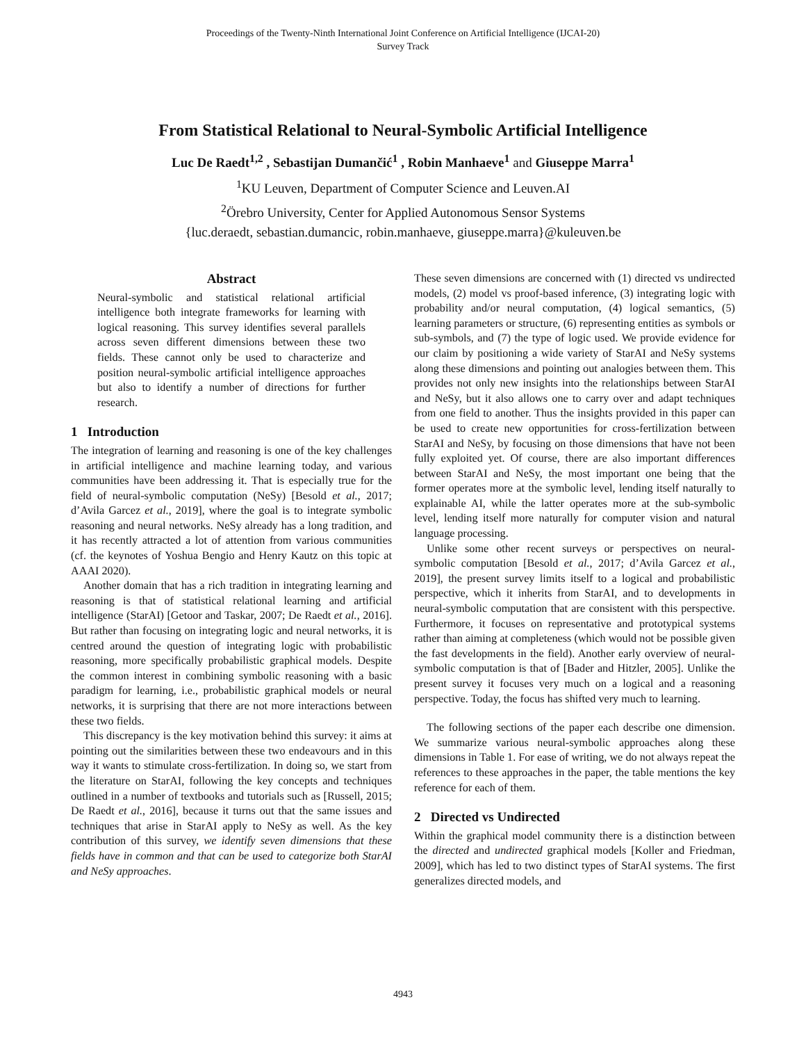Proceedings of the Twenty-Ninth International Joint Conference on Artificial Intelligence (IJCAI-20)
Survey Track
From Statistical Relational to Neural-Symbolic Artificial Intelligence
Luc De Raedt<sup>1,2</sup> , Sebastijan Dumančić<sup>1</sup> , Robin Manhaeve<sup>1</sup> and Giuseppe Marra<sup>1</sup>
<sup>1</sup> KU Leuven, Department of Computer Science and Leuven.AI
<sup>2</sup> Örebro University, Center for Applied Autonomous Sensor Systems
{luc.deraedt, sebastian.dumancic, robin.manhaeve, giuseppe.marra}@kuleuven.be
Abstract
Neural-symbolic and statistical relational artificial intelligence both integrate frameworks for learning with logical reasoning. This survey identifies several parallels across seven different dimensions between these two fields. These cannot only be used to characterize and position neural-symbolic artificial intelligence approaches but also to identify a number of directions for further research.
1 Introduction
The integration of learning and reasoning is one of the key challenges in artificial intelligence and machine learning today, and various communities have been addressing it. That is especially true for the field of neural-symbolic computation (NeSy) [Besold et al., 2017; d’Avila Garcez et al., 2019], where the goal is to integrate symbolic reasoning and neural networks. NeSy already has a long tradition, and it has recently attracted a lot of attention from various communities (cf. the keynotes of Yoshua Bengio and Henry Kautz on this topic at AAAI 2020).
Another domain that has a rich tradition in integrating learning and reasoning is that of statistical relational learning and artificial intelligence (StarAI) [Getoor and Taskar, 2007; De Raedt et al., 2016]. But rather than focusing on integrating logic and neural networks, it is centred around the question of integrating logic with probabilistic reasoning, more specifically probabilistic graphical models. Despite the common interest in combining symbolic reasoning with a basic paradigm for learning, i.e., probabilistic graphical models or neural networks, it is surprising that there are not more interactions between these two fields.
This discrepancy is the key motivation behind this survey: it aims at pointing out the similarities between these two endeavours and in this way it wants to stimulate cross-fertilization. In doing so, we start from the literature on StarAI, following the key concepts and techniques outlined in a number of textbooks and tutorials such as [Russell, 2015; De Raedt et al., 2016], because it turns out that the same issues and techniques that arise in StarAI apply to NeSy as well. As the key contribution of this survey, we identify seven dimensions that these fields have in common and that can be used to categorize both StarAI and NeSy approaches.
These seven dimensions are concerned with (1) directed vs undirected models, (2) model vs proof-based inference, (3) integrating logic with probability and/or neural computation, (4) logical semantics, (5) learning parameters or structure, (6) representing entities as symbols or sub-symbols, and (7) the type of logic used. We provide evidence for our claim by positioning a wide variety of StarAI and NeSy systems along these dimensions and pointing out analogies between them. This provides not only new insights into the relationships between StarAI and NeSy, but it also allows one to carry over and adapt techniques from one field to another. Thus the insights provided in this paper can be used to create new opportunities for cross-fertilization between StarAI and NeSy, by focusing on those dimensions that have not been fully exploited yet. Of course, there are also important differences between StarAI and NeSy, the most important one being that the former operates more at the symbolic level, lending itself naturally to explainable AI, while the latter operates more at the sub-symbolic level, lending itself more naturally for computer vision and natural language processing.
Unlike some other recent surveys or perspectives on neural-symbolic computation [Besold et al., 2017; d’Avila Garcez et al., 2019], the present survey limits itself to a logical and probabilistic perspective, which it inherits from StarAI, and to developments in neural-symbolic computation that are consistent with this perspective. Furthermore, it focuses on representative and prototypical systems rather than aiming at completeness (which would not be possible given the fast developments in the field). Another early overview of neural-symbolic computation is that of [Bader and Hitzler, 2005]. Unlike the present survey it focuses very much on a logical and a reasoning perspective. Today, the focus has shifted very much to learning.
The following sections of the paper each describe one dimension. We summarize various neural-symbolic approaches along these dimensions in Table 1. For ease of writing, we do not always repeat the references to these approaches in the paper, the table mentions the key reference for each of them.
2 Directed vs Undirected
Within the graphical model community there is a distinction between the directed and undirected graphical models [Koller and Friedman, 2009], which has led to two distinct types of StarAI systems. The first generalizes directed models, and
4943